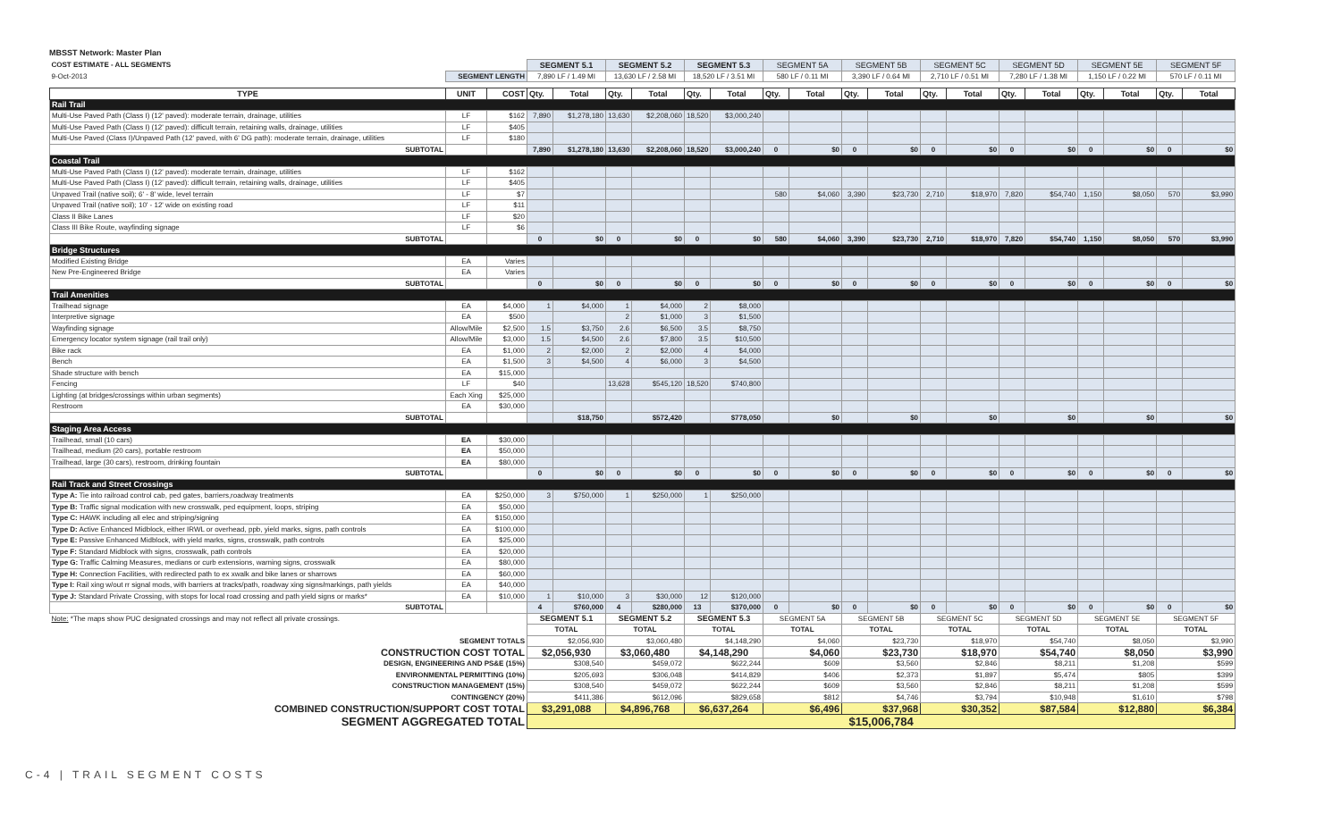MBSST Network: Master Plan
| COST ESTIMATE - ALL SEGMENTS | | | SEGMENT 5.1 | | SEGMENT 5.2 | | SEGMENT 5.3 | | SEGMENT 5A | | SEGMENT 5B | | SEGMENT 5C | | SEGMENT 5D | | SEGMENT 5E | | SEGMENT 5F | |
| 9-Oct-2013 | SEGMENT LENGTH | | 7,890 LF / 1.49 MI | | 13,630 LF / 2.58 MI | | 18,520 LF / 3.51 MI | | 580 LF / 0.11 MI | | 3,390 LF / 0.64 MI | | 2,710 LF / 0.51 MI | | 7,280 LF / 1.38 MI | | 1,150 LF / 0.22 MI | | 570 LF / 0.11 MI | |
| TYPE | UNIT | COST | Qty. | Total | Qty. | Total | Qty. | Total | Qty. | Total | Qty. | Total | Qty. | Total | Qty. | Total | Qty. | Total | Qty. | Total |
| Rail Trail | | | | | | | | | | | | | | | | | | | | |
| Multi-Use Paved Path (Class I) (12' paved): moderate terrain, drainage, utilities | LF | $162 | 7,890 | $1,278,180 | 13,630 | $2,208,060 | 18,520 | $3,000,240 | | | | | | | | | | | | |
| Multi-Use Paved Path (Class I) (12' paved): difficult terrain, retaining walls, drainage, utilities | LF | $405 | | | | | | | | | | | | | | | | | | |
| Multi-Use Paved (Class I)/Unpaved Path (12' paved, with 6' DG path): moderate terrain, drainage, utilities | LF | $180 | | | | | | | | | | | | | | | | | | |
| SUBTOTAL | | | 7,890 | $1,278,180 | 13,630 | $2,208,060 | 18,520 | $3,000,240 | 0 | $0 | 0 | $0 | 0 | $0 | 0 | $0 | 0 | $0 | 0 | $0 |
| Coastal Trail | | | | | | | | | | | | | | | | | | | | |
| Multi-Use Paved Path (Class I) (12' paved): moderate terrain, drainage, utilities | LF | $162 | | | | | | | | | | | | | | | | | | |
| Multi-Use Paved Path (Class I) (12' paved): difficult terrain, retaining walls, drainage, utilities | LF | $405 | | | | | | | | | | | | | | | | | | |
| Unpaved Trail (native soil); 6' - 8' wide, level terrain | LF | $7 | | | | | | | 580 | $4,060 | 3,390 | $23,730 | 2,710 | $18,970 | 7,820 | $54,740 | 1,150 | $8,050 | 570 | $3,990 |
| Unpaved Trail (native soil); 10' - 12' wide on existing road | LF | $11 | | | | | | | | | | | | | | | | | | |
| Class II Bike Lanes | LF | $20 | | | | | | | | | | | | | | | | | | |
| Class III Bike Route, wayfinding signage | LF | $6 | | | | | | | | | | | | | | | | | | |
| SUBTOTAL | | | 0 | $0 | 0 | $0 | 0 | $0 | 580 | $4,060 | 3,390 | $23,730 | 2,710 | $18,970 | 7,820 | $54,740 | 1,150 | $8,050 | 570 | $3,990 |
| Bridge Structures | | | | | | | | | | | | | | | | | | | | |
| Modified Existing Bridge | EA | Varies | | | | | | | | | | | | | | | | | | |
| New Pre-Engineered Bridge | EA | Varies | | | | | | | | | | | | | | | | | | |
| SUBTOTAL | | | 0 | $0 | 0 | $0 | 0 | $0 | 0 | $0 | 0 | $0 | 0 | $0 | 0 | $0 | 0 | $0 | 0 | $0 |
| Trail Amenities | | | | | | | | | | | | | | | | | | | | |
| Trailhead signage | EA | $4,000 | 1 | $4,000 | 1 | $4,000 | 2 | $8,000 | | | | | | | | | | | | |
| Interpretive signage | EA | $500 | | | 2 | $1,000 | 3 | $1,500 | | | | | | | | | | | | |
| Wayfinding signage | Allow/Mile | $2,500 | 1.5 | $3,750 | 2.6 | $6,500 | 3.5 | $8,750 | | | | | | | | | | | | |
| Emergency locator system signage (rail trail only) | Allow/Mile | $3,000 | 1.5 | $4,500 | 2.6 | $7,800 | 3.5 | $10,500 | | | | | | | | | | | | |
| Bike rack | EA | $1,000 | 2 | $2,000 | 2 | $2,000 | 4 | $4,000 | | | | | | | | | | | | |
| Bench | EA | $1,500 | 3 | $4,500 | 4 | $6,000 | 3 | $4,500 | | | | | | | | | | | | |
| Shade structure with bench | EA | $15,000 | | | | | | | | | | | | | | | | | | |
| Fencing | LF | $40 | | | 13,628 | $545,120 | 18,520 | $740,800 | | | | | | | | | | | | |
| Lighting (at bridges/crossings within urban segments) | Each Xing | $25,000 | | | | | | | | | | | | | | | | | | |
| Restroom | EA | $30,000 | | | | | | | | | | | | | | | | | | |
| SUBTOTAL | | | | $18,750 | | $572,420 | | $778,050 | | $0 | | $0 | | $0 | | $0 | | $0 | | $0 |
| Staging Area Access | | | | | | | | | | | | | | | | | | | | |
| Trailhead, small (10 cars) | EA | $30,000 | | | | | | | | | | | | | | | | | | |
| Trailhead, medium (20 cars), portable restroom | EA | $50,000 | | | | | | | | | | | | | | | | | | |
| Trailhead, large (30 cars), restroom, drinking fountain | EA | $80,000 | | | | | | | | | | | | | | | | | | |
| SUBTOTAL | | | 0 | $0 | 0 | $0 | 0 | $0 | 0 | $0 | 0 | $0 | 0 | $0 | 0 | $0 | 0 | $0 | 0 | $0 |
| Rail Track and Street Crossings | | | | | | | | | | | | | | | | | | | | |
| Type A: Tie into railroad control cab, ped gates, barriers,roadway treatments | EA | $250,000 | 3 | $750,000 | 1 | $250,000 | 1 | $250,000 | | | | | | | | | | | | |
| Type B: Traffic signal modication with new crosswalk, ped equipment, loops, striping | EA | $50,000 | | | | | | | | | | | | | | | | | | |
| Type C: HAWK including all elec and striping/signing | EA | $150,000 | | | | | | | | | | | | | | | | | | |
| Type D: Active Enhanced Midblock, either IRWL or overhead, ppb, yield marks, signs, path controls | EA | $100,000 | | | | | | | | | | | | | | | | | | |
| Type E: Passive Enhanced Midblock, with yield marks, signs, crosswalk, path controls | EA | $25,000 | | | | | | | | | | | | | | | | | | |
| Type F: Standard Midblock with signs, crosswalk, path controls | EA | $20,000 | | | | | | | | | | | | | | | | | | |
| Type G: Traffic Calming Measures, medians or curb extensions, warning signs, crosswalk | EA | $80,000 | | | | | | | | | | | | | | | | | | |
| Type H: Connection Facilities, with redirected path to ex xwalk and bike lanes or sharrows | EA | $60,000 | | | | | | | | | | | | | | | | | | |
| Type I: Rail xing w/out rr signal mods, with barriers at tracks/path, roadway xing signs/markings, path yields | EA | $40,000 | | | | | | | | | | | | | | | | | | |
| Type J: Standard Private Crossing, with stops for local road crossing and path yield signs or marks* | EA | $10,000 | 1 | $10,000 | 3 | $30,000 | 12 | $120,000 | | | | | | | | | | | | |
| SUBTOTAL | | | 4 | $760,000 | 4 | $280,000 | 13 | $370,000 | 0 | $0 | 0 | $0 | 0 | $0 | 0 | $0 | 0 | $0 | 0 | $0 |
| Note: *The maps show PUC designated crossings and may not reflect all private crossings. | | | SEGMENT 5.1 | | SEGMENT 5.2 | | SEGMENT 5.3 | | SEGMENT 5A | | SEGMENT 5B | | SEGMENT 5C | | SEGMENT 5D | | SEGMENT 5E | | SEGMENT 5F | |
| | | | TOTAL | | TOTAL | | TOTAL | | TOTAL | | TOTAL | | TOTAL | | TOTAL | | TOTAL | | TOTAL | |
| SEGMENT TOTALS | | | $2,056,930 | | $3,060,480 | | $4,148,290 | | $4,060 | | $23,730 | | $18,970 | | $54,740 | | $8,050 | | $3,990 | |
| CONSTRUCTION COST TOTAL | | | $2,056,930 | | $3,060,480 | | $4,148,290 | | $4,060 | | $23,730 | | $18,970 | | $54,740 | | $8,050 | | $3,990 | |
| DESIGN, ENGINEERING AND PS&E (15%) | | | $308,540 | | $459,072 | | $622,244 | | $609 | | $3,560 | | $2,846 | | $8,211 | | $1,208 | | $599 | |
| ENVIRONMENTAL PERMITTING (10%) | | | $205,693 | | $306,048 | | $414,829 | | $406 | | $2,373 | | $1,897 | | $5,474 | | $805 | | $399 | |
| CONSTRUCTION MANAGEMENT (15%) | | | $308,540 | | $459,072 | | $622,244 | | $609 | | $3,560 | | $2,846 | | $8,211 | | $1,208 | | $599 | |
| CONTINGENCY (20%) | | | $411,386 | | $612,096 | | $829,658 | | $812 | | $4,746 | | $3,794 | | $10,948 | | $1,610 | | $798 | |
| COMBINED CONSTRUCTION/SUPPORT COST TOTAL | | | $3,291,088 | | $4,896,768 | | $6,637,264 | | $6,496 | | $37,968 | | $30,352 | | $87,584 | | $12,880 | | $6,384 | |
| SEGMENT AGGREGATED TOTAL | | | $15,006,784 | | | | | | | | | | | | | | | | | |
C-4 | TRAIL SEGMENT COSTS